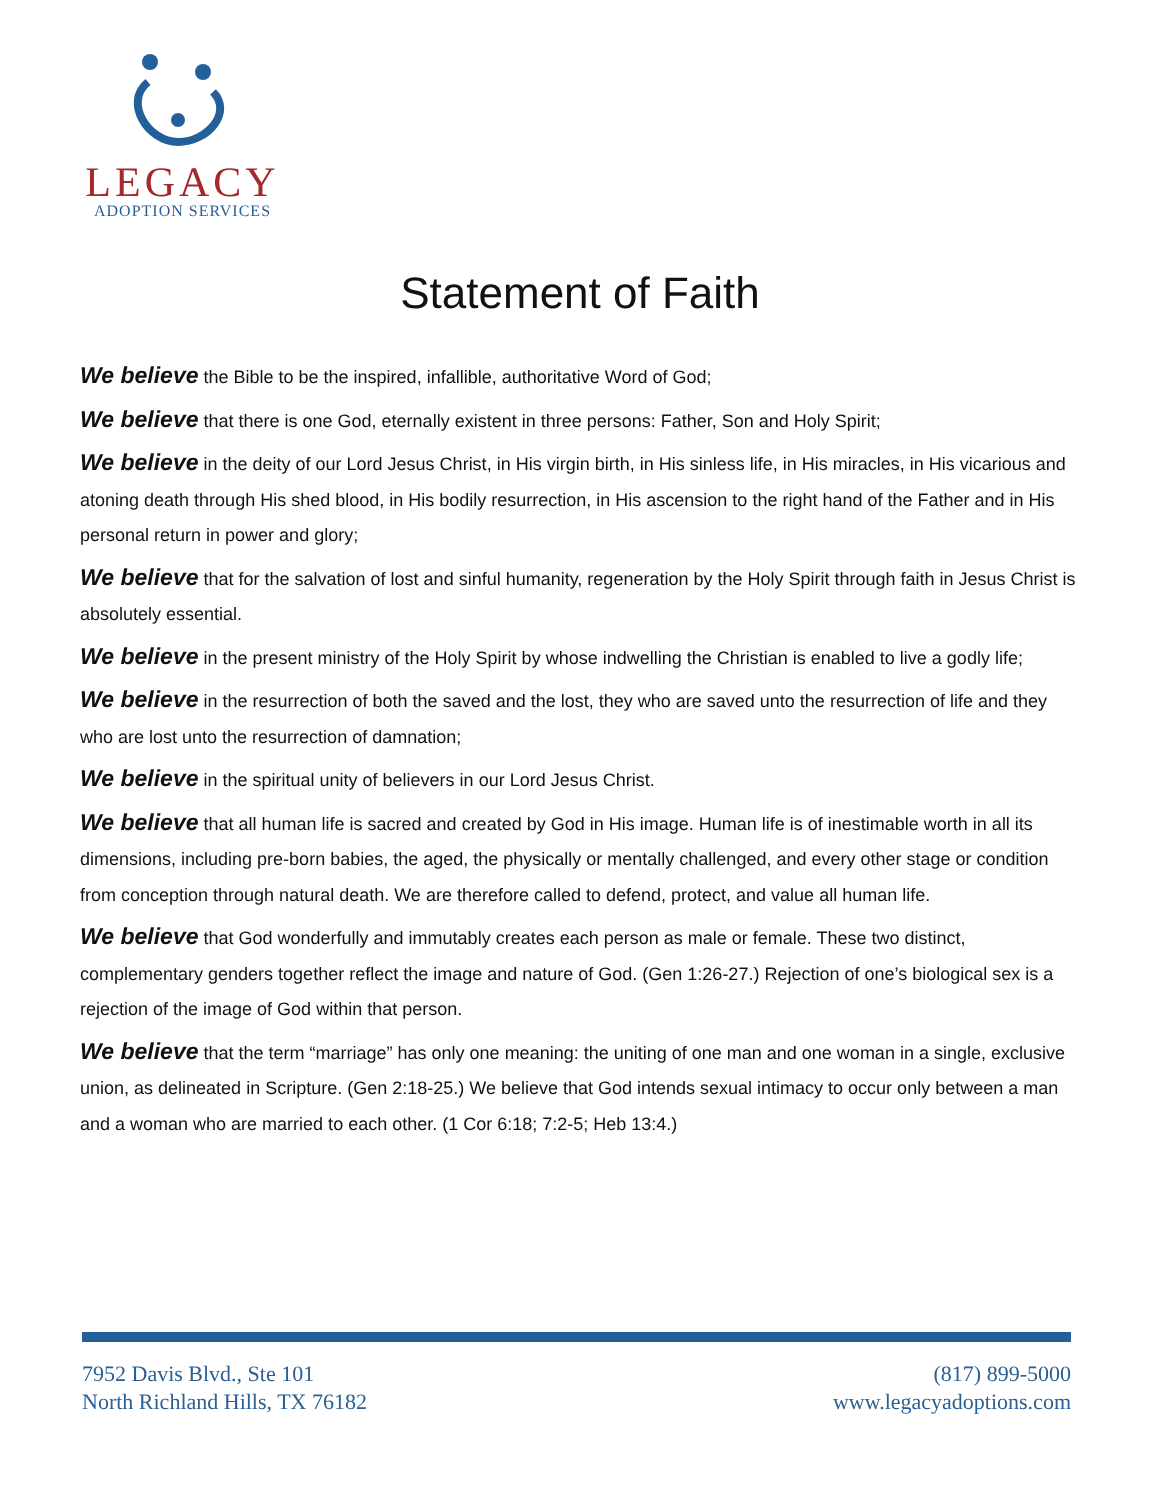LEGACY
ADOPTION SERVICES
Statement of Faith
We believe the Bible to be the inspired, infallible, authoritative Word of God;
We believe that there is one God, eternally existent in three persons: Father, Son and Holy Spirit;
We believe in the deity of our Lord Jesus Christ, in His virgin birth, in His sinless life, in His miracles, in His vicarious and atoning death through His shed blood, in His bodily resurrection, in His ascension to the right hand of the Father and in His personal return in power and glory;
We believe that for the salvation of lost and sinful humanity, regeneration by the Holy Spirit through faith in Jesus Christ is absolutely essential.
We believe in the present ministry of the Holy Spirit by whose indwelling the Christian is enabled to live a godly life;
We believe in the resurrection of both the saved and the lost, they who are saved unto the resurrection of life and they who are lost unto the resurrection of damnation;
We believe in the spiritual unity of believers in our Lord Jesus Christ.
We believe that all human life is sacred and created by God in His image. Human life is of inestimable worth in all its dimensions, including pre-born babies, the aged, the physically or mentally challenged, and every other stage or condition from conception through natural death. We are therefore called to defend, protect, and value all human life.
We believe that God wonderfully and immutably creates each person as male or female. These two distinct, complementary genders together reflect the image and nature of God. (Gen 1:26-27.) Rejection of one’s biological sex is a rejection of the image of God within that person.
We believe that the term “marriage” has only one meaning: the uniting of one man and one woman in a single, exclusive union, as delineated in Scripture. (Gen 2:18-25.) We believe that God intends sexual intimacy to occur only between a man and a woman who are married to each other. (1 Cor 6:18; 7:2-5; Heb 13:4.)
7952 Davis Blvd., Ste 101
North Richland Hills, TX 76182
(817) 899-5000
www.legacyadoptions.com